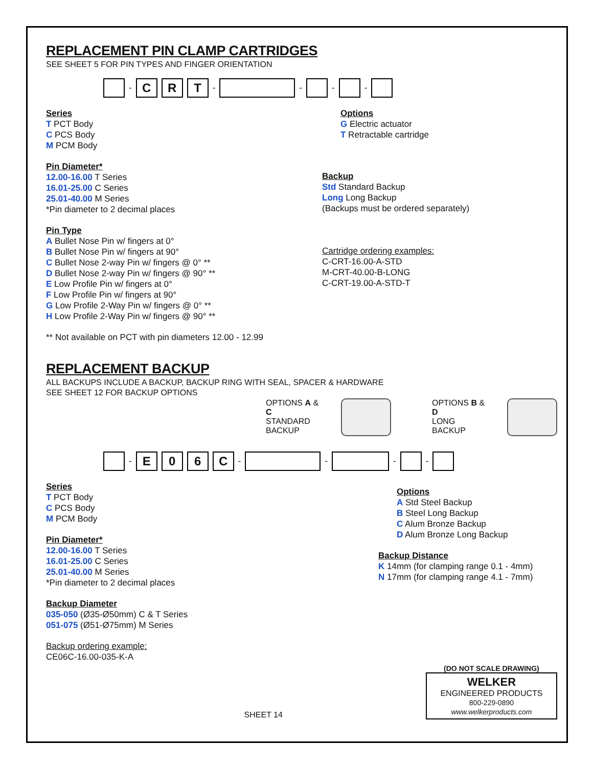REPLACEMENT PIN CLAMP CARTRIDGES
SEE SHEET 5 FOR PIN TYPES AND FINGER ORIENTATION
-
C R T
-
-
-
-
Series
T PCT Body
C PCS Body
M PCM Body
Pin Diameter*
12.00-16.00 T Series
16.01-25.00 C Series
25.01-40.00 M Series
*Pin diameter to 2 decimal places
Pin Type
A Bullet Nose Pin w/ fingers at 0°
B Bullet Nose Pin w/ fingers at 90°
C Bullet Nose 2-way Pin w/ fingers @ 0° **
D Bullet Nose 2-way Pin w/ fingers @ 90° **
E Low Profile Pin w/ fingers at 0°
F Low Profile Pin w/ fingers at 90°
G Low Profile 2-Way Pin w/ fingers @ 0° **
H Low Profile 2-Way Pin w/ fingers @ 90° **
** Not available on PCT with pin diameters 12.00 - 12.99
Options
G Electric actuator
T Retractable cartridge
Backup
Std Standard Backup
Long Long Backup
(Backups must be ordered separately)
Cartridge ordering examples:
C-CRT-16.00-A-STD
M-CRT-40.00-B-LONG
C-CRT-19.00-A-STD-T
REPLACEMENT BACKUP
ALL BACKUPS INCLUDE A BACKUP, BACKUP RING WITH SEAL, SPACER & HARDWARE
SEE SHEET 12 FOR BACKUP OPTIONS
OPTIONS A & C
STANDARD
BACKUP
OPTIONS B & D
LONG
BACKUP
-
E 0 6 C
-
-
-
-
Series
T PCT Body
C PCS Body
M PCM Body
Pin Diameter*
12.00-16.00 T Series
16.01-25.00 C Series
25.01-40.00 M Series
*Pin diameter to 2 decimal places
Backup Diameter
035-050 (Ø35-Ø50mm) C & T Series
051-075 (Ø51-Ø75mm) M Series
Backup ordering example:
CE06C-16.00-035-K-A
Options
A Std Steel Backup
B Steel Long Backup
C Alum Bronze Backup
D Alum Bronze Long Backup
Backup Distance
K 14mm (for clamping range 0.1 - 4mm)
N 17mm (for clamping range 4.1 - 7mm)
SHEET 14
(DO NOT SCALE DRAWING)
WELKER
ENGINEERED PRODUCTS
800-229-0890 www.welkerproducts.com